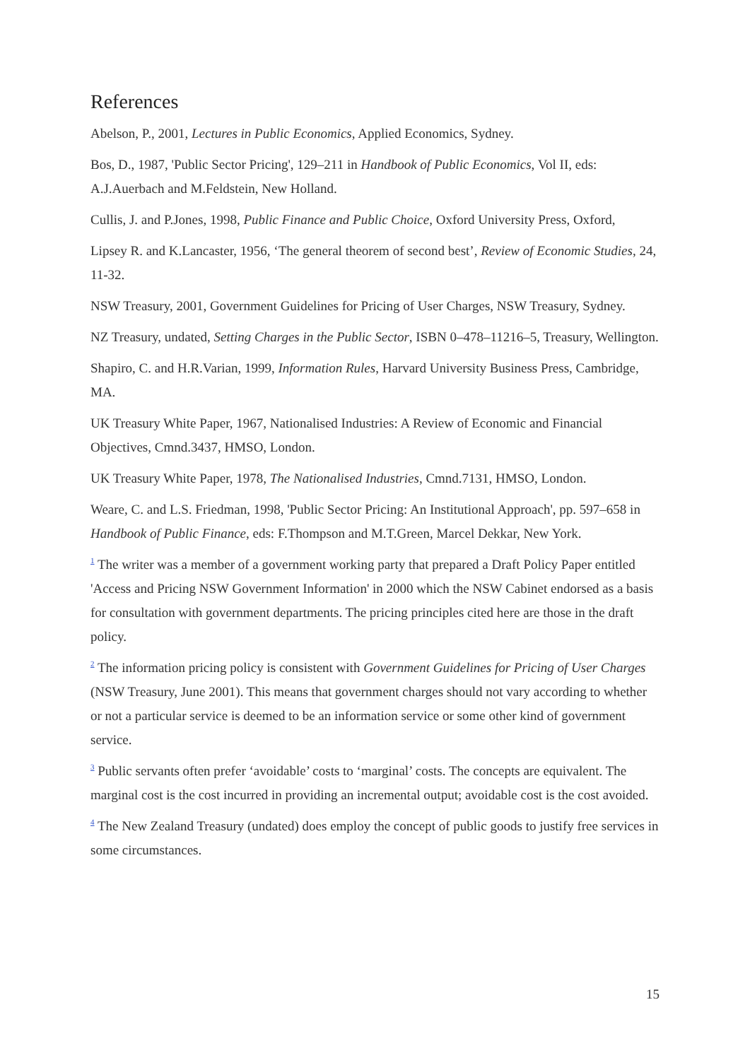References
Abelson, P., 2001, Lectures in Public Economics, Applied Economics, Sydney.
Bos, D., 1987, 'Public Sector Pricing', 129–211 in Handbook of Public Economics, Vol II, eds: A.J.Auerbach and M.Feldstein, New Holland.
Cullis, J. and P.Jones, 1998, Public Finance and Public Choice, Oxford University Press, Oxford,
Lipsey R. and K.Lancaster, 1956, ‘The general theorem of second best’, Review of Economic Studies, 24, 11-32.
NSW Treasury, 2001, Government Guidelines for Pricing of User Charges, NSW Treasury, Sydney.
NZ Treasury, undated, Setting Charges in the Public Sector, ISBN 0–478–11216–5, Treasury, Wellington.
Shapiro, C. and H.R.Varian, 1999, Information Rules, Harvard University Business Press, Cambridge, MA.
UK Treasury White Paper, 1967, Nationalised Industries: A Review of Economic and Financial Objectives, Cmnd.3437, HMSO, London.
UK Treasury White Paper, 1978, The Nationalised Industries, Cmnd.7131, HMSO, London.
Weare, C. and L.S. Friedman, 1998, 'Public Sector Pricing: An Institutional Approach', pp. 597–658 in Handbook of Public Finance, eds: F.Thompson and M.T.Green, Marcel Dekkar, New York.
<sup>1</sup> The writer was a member of a government working party that prepared a Draft Policy Paper entitled 'Access and Pricing NSW Government Information' in 2000 which the NSW Cabinet endorsed as a basis for consultation with government departments. The pricing principles cited here are those in the draft policy.
<sup>2</sup> The information pricing policy is consistent with Government Guidelines for Pricing of User Charges (NSW Treasury, June 2001). This means that government charges should not vary according to whether or not a particular service is deemed to be an information service or some other kind of government service.
<sup>3</sup> Public servants often prefer ‘avoidable’ costs to ‘marginal’ costs. The concepts are equivalent. The marginal cost is the cost incurred in providing an incremental output; avoidable cost is the cost avoided.
<sup>4</sup> The New Zealand Treasury (undated) does employ the concept of public goods to justify free services in some circumstances.
15